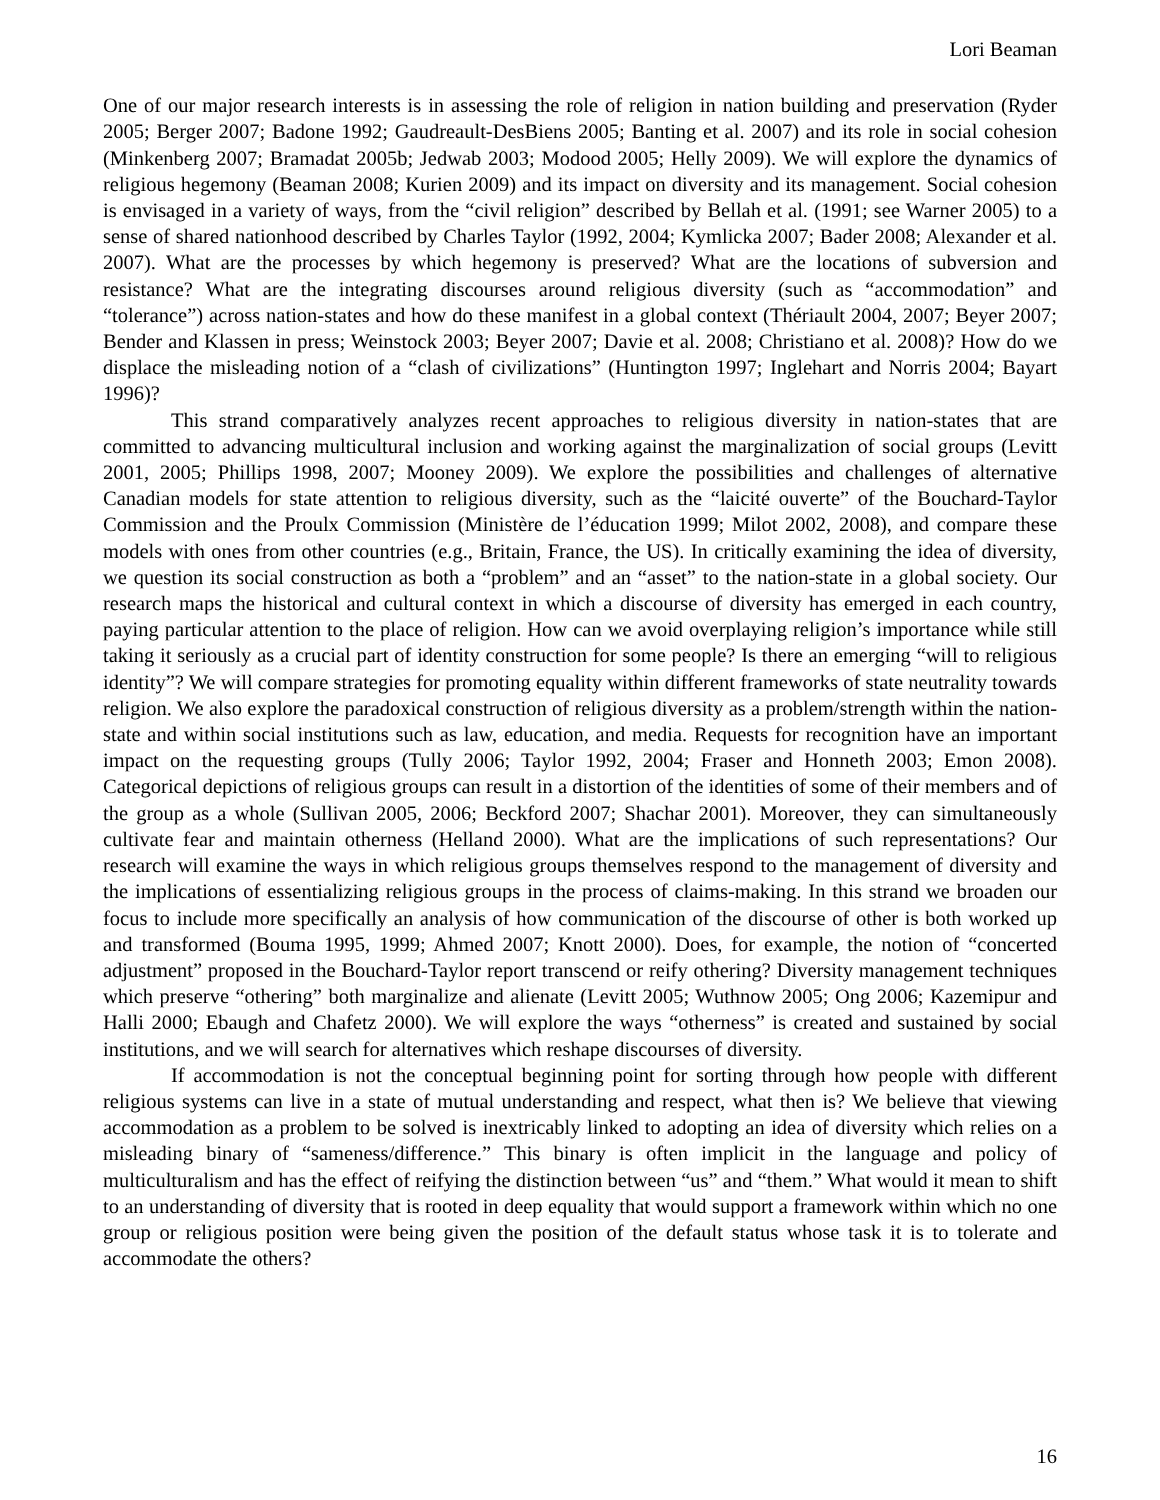Lori Beaman
One of our major research interests is in assessing the role of religion in nation building and preservation (Ryder 2005; Berger 2007; Badone 1992; Gaudreault-DesBiens 2005; Banting et al. 2007) and its role in social cohesion (Minkenberg 2007; Bramadat 2005b; Jedwab 2003; Modood 2005; Helly 2009). We will explore the dynamics of religious hegemony (Beaman 2008; Kurien 2009) and its impact on diversity and its management. Social cohesion is envisaged in a variety of ways, from the “civil religion” described by Bellah et al. (1991; see Warner 2005) to a sense of shared nationhood described by Charles Taylor (1992, 2004; Kymlicka 2007; Bader 2008; Alexander et al. 2007). What are the processes by which hegemony is preserved? What are the locations of subversion and resistance? What are the integrating discourses around religious diversity (such as “accommodation” and “tolerance”) across nation-states and how do these manifest in a global context (Thériault 2004, 2007; Beyer 2007; Bender and Klassen in press; Weinstock 2003; Beyer 2007; Davie et al. 2008; Christiano et al. 2008)? How do we displace the misleading notion of a “clash of civilizations” (Huntington 1997; Inglehart and Norris 2004; Bayart 1996)?
This strand comparatively analyzes recent approaches to religious diversity in nation-states that are committed to advancing multicultural inclusion and working against the marginalization of social groups (Levitt 2001, 2005; Phillips 1998, 2007; Mooney 2009). We explore the possibilities and challenges of alternative Canadian models for state attention to religious diversity, such as the “laicité ouverte” of the Bouchard-Taylor Commission and the Proulx Commission (Ministère de l’éducation 1999; Milot 2002, 2008), and compare these models with ones from other countries (e.g., Britain, France, the US). In critically examining the idea of diversity, we question its social construction as both a “problem” and an “asset” to the nation-state in a global society. Our research maps the historical and cultural context in which a discourse of diversity has emerged in each country, paying particular attention to the place of religion. How can we avoid overplaying religion’s importance while still taking it seriously as a crucial part of identity construction for some people? Is there an emerging “will to religious identity”? We will compare strategies for promoting equality within different frameworks of state neutrality towards religion. We also explore the paradoxical construction of religious diversity as a problem/strength within the nation-state and within social institutions such as law, education, and media. Requests for recognition have an important impact on the requesting groups (Tully 2006; Taylor 1992, 2004; Fraser and Honneth 2003; Emon 2008). Categorical depictions of religious groups can result in a distortion of the identities of some of their members and of the group as a whole (Sullivan 2005, 2006; Beckford 2007; Shachar 2001). Moreover, they can simultaneously cultivate fear and maintain otherness (Helland 2000). What are the implications of such representations? Our research will examine the ways in which religious groups themselves respond to the management of diversity and the implications of essentializing religious groups in the process of claims-making. In this strand we broaden our focus to include more specifically an analysis of how communication of the discourse of other is both worked up and transformed (Bouma 1995, 1999; Ahmed 2007; Knott 2000). Does, for example, the notion of “concerted adjustment” proposed in the Bouchard-Taylor report transcend or reify othering? Diversity management techniques which preserve “othering” both marginalize and alienate (Levitt 2005; Wuthnow 2005; Ong 2006; Kazemipur and Halli 2000; Ebaugh and Chafetz 2000). We will explore the ways “otherness” is created and sustained by social institutions, and we will search for alternatives which reshape discourses of diversity.
If accommodation is not the conceptual beginning point for sorting through how people with different religious systems can live in a state of mutual understanding and respect, what then is? We believe that viewing accommodation as a problem to be solved is inextricably linked to adopting an idea of diversity which relies on a misleading binary of “sameness/difference.” This binary is often implicit in the language and policy of multiculturalism and has the effect of reifying the distinction between “us” and “them.” What would it mean to shift to an understanding of diversity that is rooted in deep equality that would support a framework within which no one group or religious position were being given the position of the default status whose task it is to tolerate and accommodate the others?
16